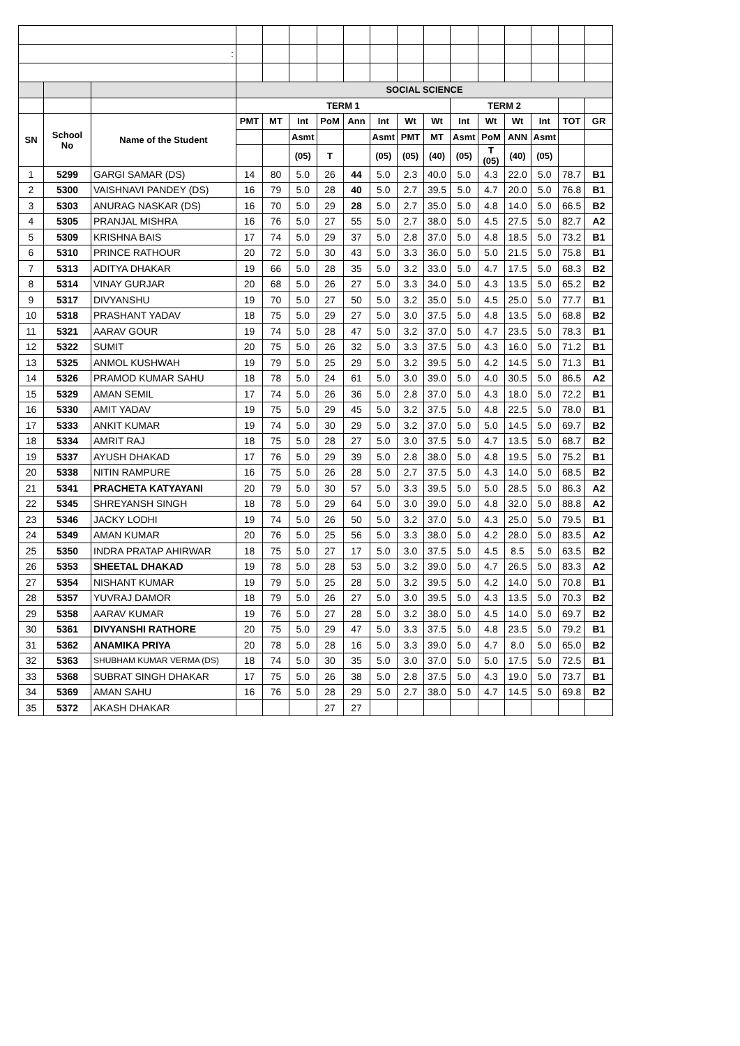| : | | | | | | | | | | | | | | | | |
| | | | SOCIAL SCIENCE | | | | | | | | | | | | | |
| | | | TERM 1 | | | | | | | | TERM 2 | | | | | |
| SN | School No | Name of the Student | PMT | MT | Int | PoM | Ann | Int | Wt | Wt | Int | Wt | Wt | Int | TOT | GR |
| | | | | | Asmt | | | Asmt | PMT | MT | Asmt | PoM | ANN | Asmt | | |
| | | | | | (05) | T | | (05) | (05) | (40) | (05) | T (05) | (40) | (05) | | |
| 1 | 5299 | GARGI SAMAR (DS) | 14 | 80 | 5.0 | 26 | 44 | 5.0 | 2.3 | 40.0 | 5.0 | 4.3 | 22.0 | 5.0 | 78.7 | B1 |
| 2 | 5300 | VAISHNAVI PANDEY (DS) | 16 | 79 | 5.0 | 28 | 40 | 5.0 | 2.7 | 39.5 | 5.0 | 4.7 | 20.0 | 5.0 | 76.8 | B1 |
| 3 | 5303 | ANURAG NASKAR (DS) | 16 | 70 | 5.0 | 29 | 28 | 5.0 | 2.7 | 35.0 | 5.0 | 4.8 | 14.0 | 5.0 | 66.5 | B2 |
| 4 | 5305 | PRANJAL MISHRA | 16 | 76 | 5.0 | 27 | 55 | 5.0 | 2.7 | 38.0 | 5.0 | 4.5 | 27.5 | 5.0 | 82.7 | A2 |
| 5 | 5309 | KRISHNA BAIS | 17 | 74 | 5.0 | 29 | 37 | 5.0 | 2.8 | 37.0 | 5.0 | 4.8 | 18.5 | 5.0 | 73.2 | B1 |
| 6 | 5310 | PRINCE RATHOUR | 20 | 72 | 5.0 | 30 | 43 | 5.0 | 3.3 | 36.0 | 5.0 | 5.0 | 21.5 | 5.0 | 75.8 | B1 |
| 7 | 5313 | ADITYA DHAKAR | 19 | 66 | 5.0 | 28 | 35 | 5.0 | 3.2 | 33.0 | 5.0 | 4.7 | 17.5 | 5.0 | 68.3 | B2 |
| 8 | 5314 | VINAY GURJAR | 20 | 68 | 5.0 | 26 | 27 | 5.0 | 3.3 | 34.0 | 5.0 | 4.3 | 13.5 | 5.0 | 65.2 | B2 |
| 9 | 5317 | DIVYANSHU | 19 | 70 | 5.0 | 27 | 50 | 5.0 | 3.2 | 35.0 | 5.0 | 4.5 | 25.0 | 5.0 | 77.7 | B1 |
| 10 | 5318 | PRASHANT YADAV | 18 | 75 | 5.0 | 29 | 27 | 5.0 | 3.0 | 37.5 | 5.0 | 4.8 | 13.5 | 5.0 | 68.8 | B2 |
| 11 | 5321 | AARAV GOUR | 19 | 74 | 5.0 | 28 | 47 | 5.0 | 3.2 | 37.0 | 5.0 | 4.7 | 23.5 | 5.0 | 78.3 | B1 |
| 12 | 5322 | SUMIT | 20 | 75 | 5.0 | 26 | 32 | 5.0 | 3.3 | 37.5 | 5.0 | 4.3 | 16.0 | 5.0 | 71.2 | B1 |
| 13 | 5325 | ANMOL KUSHWAH | 19 | 79 | 5.0 | 25 | 29 | 5.0 | 3.2 | 39.5 | 5.0 | 4.2 | 14.5 | 5.0 | 71.3 | B1 |
| 14 | 5326 | PRAMOD KUMAR SAHU | 18 | 78 | 5.0 | 24 | 61 | 5.0 | 3.0 | 39.0 | 5.0 | 4.0 | 30.5 | 5.0 | 86.5 | A2 |
| 15 | 5329 | AMAN SEMIL | 17 | 74 | 5.0 | 26 | 36 | 5.0 | 2.8 | 37.0 | 5.0 | 4.3 | 18.0 | 5.0 | 72.2 | B1 |
| 16 | 5330 | AMIT YADAV | 19 | 75 | 5.0 | 29 | 45 | 5.0 | 3.2 | 37.5 | 5.0 | 4.8 | 22.5 | 5.0 | 78.0 | B1 |
| 17 | 5333 | ANKIT KUMAR | 19 | 74 | 5.0 | 30 | 29 | 5.0 | 3.2 | 37.0 | 5.0 | 5.0 | 14.5 | 5.0 | 69.7 | B2 |
| 18 | 5334 | AMRIT RAJ | 18 | 75 | 5.0 | 28 | 27 | 5.0 | 3.0 | 37.5 | 5.0 | 4.7 | 13.5 | 5.0 | 68.7 | B2 |
| 19 | 5337 | AYUSH DHAKAD | 17 | 76 | 5.0 | 29 | 39 | 5.0 | 2.8 | 38.0 | 5.0 | 4.8 | 19.5 | 5.0 | 75.2 | B1 |
| 20 | 5338 | NITIN RAMPURE | 16 | 75 | 5.0 | 26 | 28 | 5.0 | 2.7 | 37.5 | 5.0 | 4.3 | 14.0 | 5.0 | 68.5 | B2 |
| 21 | 5341 | PRACHETA KATYAYANI | 20 | 79 | 5.0 | 30 | 57 | 5.0 | 3.3 | 39.5 | 5.0 | 5.0 | 28.5 | 5.0 | 86.3 | A2 |
| 22 | 5345 | SHREYANSH SINGH | 18 | 78 | 5.0 | 29 | 64 | 5.0 | 3.0 | 39.0 | 5.0 | 4.8 | 32.0 | 5.0 | 88.8 | A2 |
| 23 | 5346 | JACKY LODHI | 19 | 74 | 5.0 | 26 | 50 | 5.0 | 3.2 | 37.0 | 5.0 | 4.3 | 25.0 | 5.0 | 79.5 | B1 |
| 24 | 5349 | AMAN KUMAR | 20 | 76 | 5.0 | 25 | 56 | 5.0 | 3.3 | 38.0 | 5.0 | 4.2 | 28.0 | 5.0 | 83.5 | A2 |
| 25 | 5350 | INDRA PRATAP AHIRWAR | 18 | 75 | 5.0 | 27 | 17 | 5.0 | 3.0 | 37.5 | 5.0 | 4.5 | 8.5 | 5.0 | 63.5 | B2 |
| 26 | 5353 | SHEETAL DHAKAD | 19 | 78 | 5.0 | 28 | 53 | 5.0 | 3.2 | 39.0 | 5.0 | 4.7 | 26.5 | 5.0 | 83.3 | A2 |
| 27 | 5354 | NISHANT KUMAR | 19 | 79 | 5.0 | 25 | 28 | 5.0 | 3.2 | 39.5 | 5.0 | 4.2 | 14.0 | 5.0 | 70.8 | B1 |
| 28 | 5357 | YUVRAJ DAMOR | 18 | 79 | 5.0 | 26 | 27 | 5.0 | 3.0 | 39.5 | 5.0 | 4.3 | 13.5 | 5.0 | 70.3 | B2 |
| 29 | 5358 | AARAV KUMAR | 19 | 76 | 5.0 | 27 | 28 | 5.0 | 3.2 | 38.0 | 5.0 | 4.5 | 14.0 | 5.0 | 69.7 | B2 |
| 30 | 5361 | DIVYANSHI RATHORE | 20 | 75 | 5.0 | 29 | 47 | 5.0 | 3.3 | 37.5 | 5.0 | 4.8 | 23.5 | 5.0 | 79.2 | B1 |
| 31 | 5362 | ANAMIKA PRIYA | 20 | 78 | 5.0 | 28 | 16 | 5.0 | 3.3 | 39.0 | 5.0 | 4.7 | 8.0 | 5.0 | 65.0 | B2 |
| 32 | 5363 | SHUBHAM KUMAR VERMA (DS) | 18 | 74 | 5.0 | 30 | 35 | 5.0 | 3.0 | 37.0 | 5.0 | 5.0 | 17.5 | 5.0 | 72.5 | B1 |
| 33 | 5368 | SUBRAT SINGH DHAKAR | 17 | 75 | 5.0 | 26 | 38 | 5.0 | 2.8 | 37.5 | 5.0 | 4.3 | 19.0 | 5.0 | 73.7 | B1 |
| 34 | 5369 | AMAN SAHU | 16 | 76 | 5.0 | 28 | 29 | 5.0 | 2.7 | 38.0 | 5.0 | 4.7 | 14.5 | 5.0 | 69.8 | B2 |
| 35 | 5372 | AKASH DHAKAR | | | | 27 | 27 | | | | | | | | | |